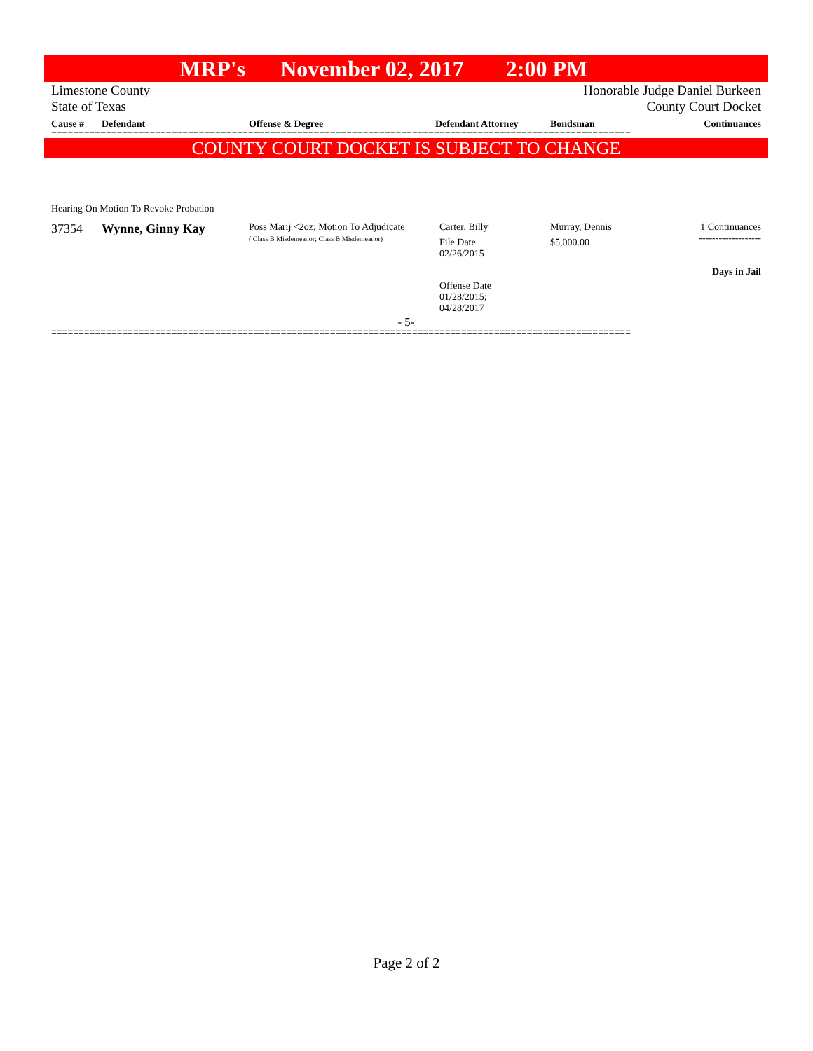MRP's November 02, 2017 2:00 PM
Limestone County
State of Texas
Honorable Judge Daniel Burkeen
County Court Docket
| Cause # | Defendant | Offense & Degree | Defendant Attorney | Bondsman | Continuances |
| --- | --- | --- | --- | --- | --- |
==========================================================================================================
COUNTY COURT DOCKET IS SUBJECT TO CHANGE
Hearing On Motion To Revoke Probation
| 37354 | Wynne, Ginny Kay | Poss Marij <2oz; Motion To Adjudicate ( Class B Misdemeanor; Class B Misdemeanor) | Carter, Billy File Date 02/26/2015 Offense Date 01/28/2015; 04/28/2017 | Murray, Dennis $5,000.00 | 1 Continuances ------------------- Days in Jail |
- 5-
==========================================================================================================
Page 2 of 2